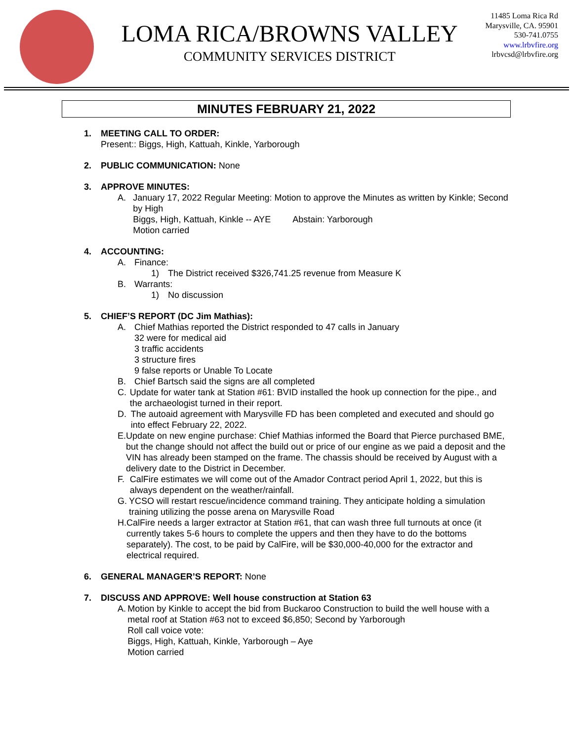LOMA RICA/BROWNS VALLEY
COMMUNITY SERVICES DISTRICT
11485 Loma Rica Rd
Marysville, CA. 95901
530-741.0755
www.lrbvfire.org
lrbvcsd@lrbvfire.org
MINUTES FEBRUARY 21, 2022
1. MEETING CALL TO ORDER:
Present:: Biggs, High, Kattuah, Kinkle, Yarborough
2. PUBLIC COMMUNICATION: None
3. APPROVE MINUTES:
A. January 17, 2022 Regular Meeting: Motion to approve the Minutes as written by Kinkle; Second by High
Biggs, High, Kattuah, Kinkle -- AYE Abstain: Yarborough
Motion carried
4. ACCOUNTING:
A. Finance:
1) The District received $326,741.25 revenue from Measure K
B. Warrants:
1) No discussion
5. CHIEF’S REPORT (DC Jim Mathias):
A. Chief Mathias reported the District responded to 47 calls in January
32 were for medical aid
3 traffic accidents
3 structure fires
9 false reports or Unable To Locate
B. Chief Bartsch said the signs are all completed
C. Update for water tank at Station #61: BVID installed the hook up connection for the pipe., and the archaeologist turned in their report.
D. The autoaid agreement with Marysville FD has been completed and executed and should go into effect February 22, 2022.
E. Update on new engine purchase: Chief Mathias informed the Board that Pierce purchased BME, but the change should not affect the build out or price of our engine as we paid a deposit and the VIN has already been stamped on the frame. The chassis should be received by August with a delivery date to the District in December.
F. CalFire estimates we will come out of the Amador Contract period April 1, 2022, but this is always dependent on the weather/rainfall.
G. YCSO will restart rescue/incidence command training. They anticipate holding a simulation training utilizing the posse arena on Marysville Road
H. CalFire needs a larger extractor at Station #61, that can wash three full turnouts at once (it currently takes 5-6 hours to complete the uppers and then they have to do the bottoms separately). The cost, to be paid by CalFire, will be $30,000-40,000 for the extractor and electrical required.
6. GENERAL MANAGER’S REPORT: None
7. DISCUSS AND APPROVE: Well house construction at Station 63
A. Motion by Kinkle to accept the bid from Buckaroo Construction to build the well house with a metal roof at Station #63 not to exceed $6,850; Second by Yarborough
Roll call voice vote:
Biggs, High, Kattuah, Kinkle, Yarborough – Aye
Motion carried